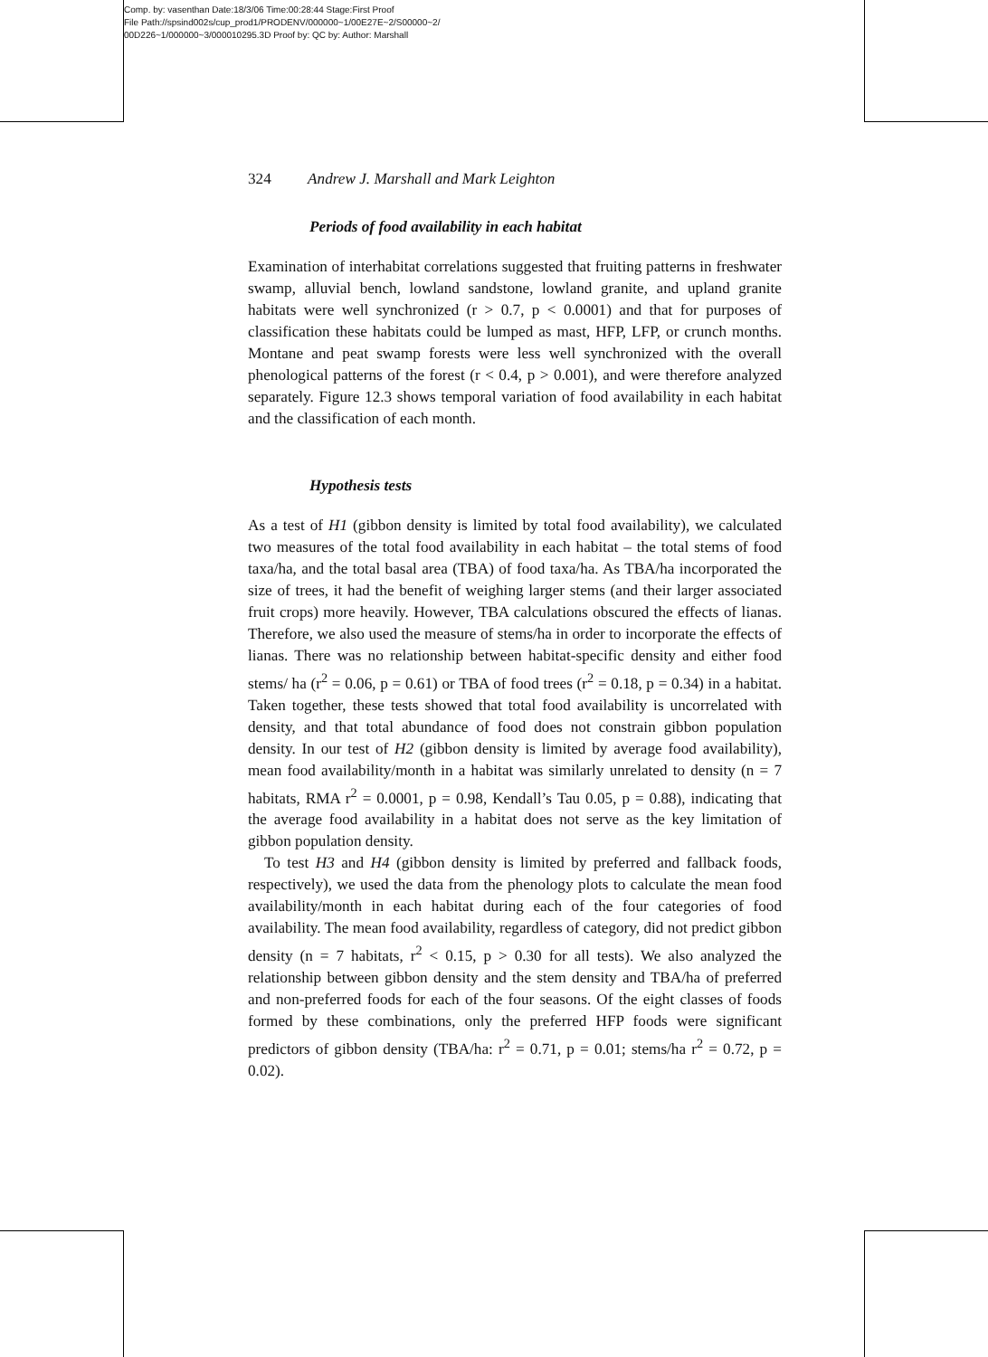Comp. by: vasenthan Date:18/3/06 Time:00:28:44 Stage:First Proof
File Path://spsind002s/cup_prod1/PRODENV/000000~1/00E27E~2/S00000~2/
00D226~1/000000~3/000010295.3D Proof by: QC by: Author: Marshall
324 Andrew J. Marshall and Mark Leighton
Periods of food availability in each habitat
Examination of interhabitat correlations suggested that fruiting patterns in freshwater swamp, alluvial bench, lowland sandstone, lowland granite, and upland granite habitats were well synchronized (r > 0.7, p < 0.0001) and that for purposes of classification these habitats could be lumped as mast, HFP, LFP, or crunch months. Montane and peat swamp forests were less well synchronized with the overall phenological patterns of the forest (r < 0.4, p > 0.001), and were therefore analyzed separately. Figure 12.3 shows temporal variation of food availability in each habitat and the classification of each month.
Hypothesis tests
As a test of H1 (gibbon density is limited by total food availability), we calculated two measures of the total food availability in each habitat – the total stems of food taxa/ha, and the total basal area (TBA) of food taxa/ha. As TBA/ha incorporated the size of trees, it had the benefit of weighing larger stems (and their larger associated fruit crops) more heavily. However, TBA calculations obscured the effects of lianas. Therefore, we also used the measure of stems/ha in order to incorporate the effects of lianas. There was no relationship between habitat-specific density and either food stems/ ha (r<sup>2</sup> = 0.06, p = 0.61) or TBA of food trees (r<sup>2</sup> = 0.18, p = 0.34) in a habitat. Taken together, these tests showed that total food availability is uncorrelated with density, and that total abundance of food does not constrain gibbon population density. In our test of H2 (gibbon density is limited by average food availability), mean food availability/month in a habitat was similarly unrelated to density (n = 7 habitats, RMA r<sup>2</sup> = 0.0001, p = 0.98, Kendall’s Tau 0.05, p = 0.88), indicating that the average food availability in a habitat does not serve as the key limitation of gibbon population density.
To test H3 and H4 (gibbon density is limited by preferred and fallback foods, respectively), we used the data from the phenology plots to calculate the mean food availability/month in each habitat during each of the four categories of food availability. The mean food availability, regardless of category, did not predict gibbon density (n = 7 habitats, r<sup>2</sup> < 0.15, p > 0.30 for all tests). We also analyzed the relationship between gibbon density and the stem density and TBA/ha of preferred and non-preferred foods for each of the four seasons. Of the eight classes of foods formed by these combinations, only the preferred HFP foods were significant predictors of gibbon density (TBA/ha: r<sup>2</sup> = 0.71, p = 0.01; stems/ha r<sup>2</sup> = 0.72, p = 0.02).